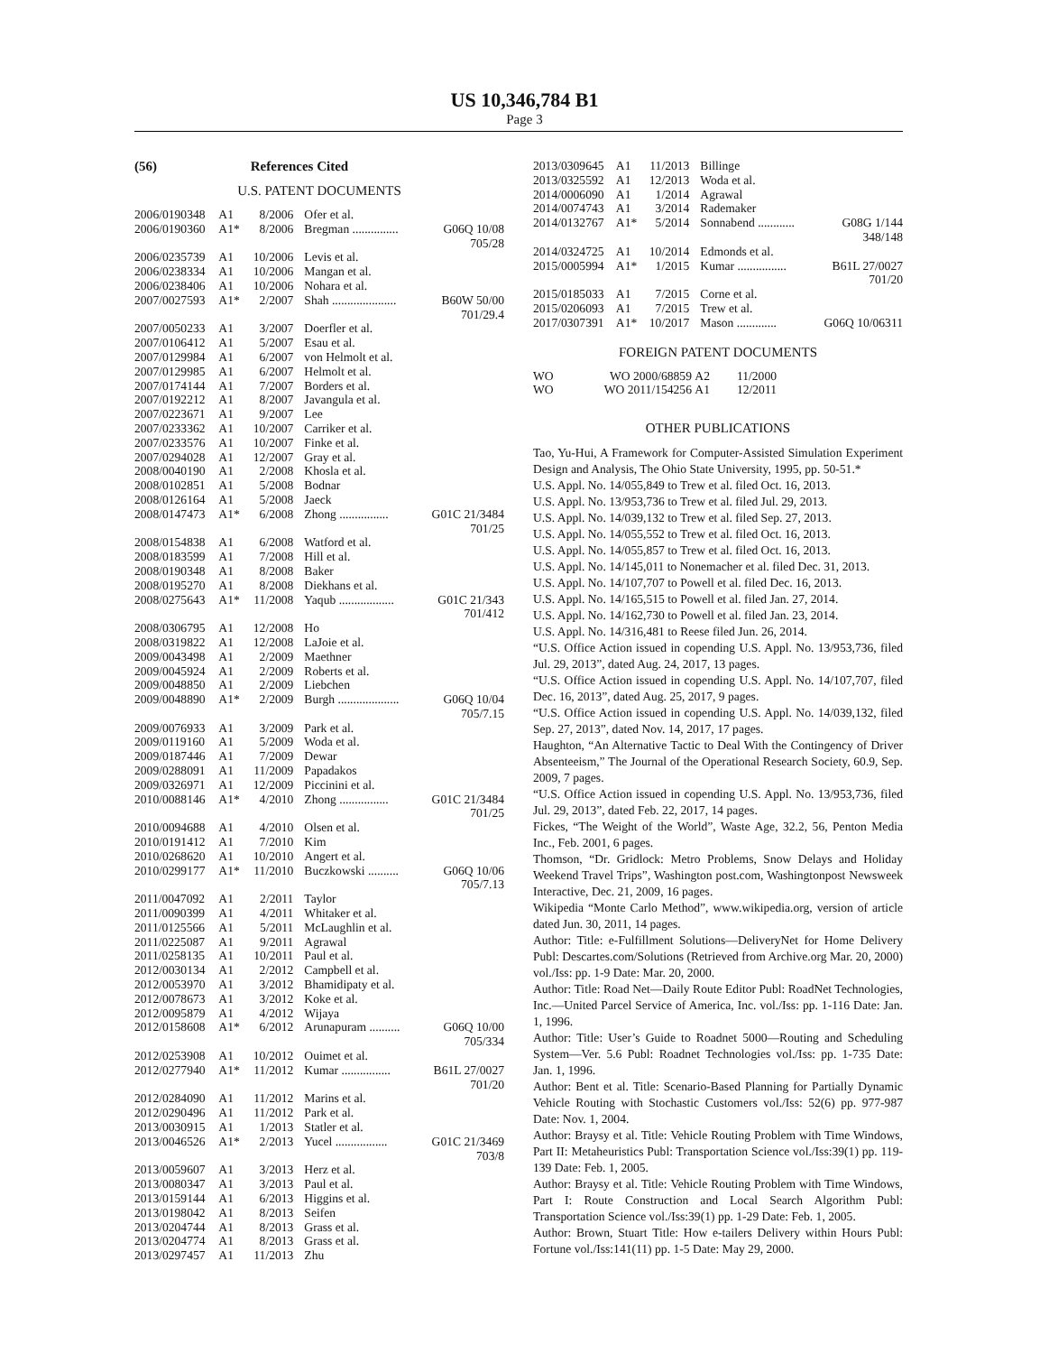US 10,346,784 B1
Page 3
(56) References Cited
U.S. PATENT DOCUMENTS
| 2006/0190348 | A1 | 8/2006 | Ofer et al. | |
| 2006/0190360 | A1* | 8/2006 | Bregman ............... | G06Q 10/08 705/28 |
| 2006/0235739 | A1 | 10/2006 | Levis et al. | |
| 2006/0238334 | A1 | 10/2006 | Mangan et al. | |
| 2006/0238406 | A1 | 10/2006 | Nohara et al. | |
| 2007/0027593 | A1* | 2/2007 | Shah ..................... | B60W 50/00 701/29.4 |
| 2007/0050233 | A1 | 3/2007 | Doerfler et al. | |
| 2007/0106412 | A1 | 5/2007 | Esau et al. | |
| 2007/0129984 | A1 | 6/2007 | von Helmolt et al. | |
| 2007/0129985 | A1 | 6/2007 | Helmolt et al. | |
| 2007/0174144 | A1 | 7/2007 | Borders et al. | |
| 2007/0192212 | A1 | 8/2007 | Javangula et al. | |
| 2007/0223671 | A1 | 9/2007 | Lee | |
| 2007/0233362 | A1 | 10/2007 | Carriker et al. | |
| 2007/0233576 | A1 | 10/2007 | Finke et al. | |
| 2007/0294028 | A1 | 12/2007 | Gray et al. | |
| 2008/0040190 | A1 | 2/2008 | Khosla et al. | |
| 2008/0102851 | A1 | 5/2008 | Bodnar | |
| 2008/0126164 | A1 | 5/2008 | Jaeck | |
| 2008/0147473 | A1* | 6/2008 | Zhong ................ | G01C 21/3484 701/25 |
| 2008/0154838 | A1 | 6/2008 | Watford et al. | |
| 2008/0183599 | A1 | 7/2008 | Hill et al. | |
| 2008/0190348 | A1 | 8/2008 | Baker | |
| 2008/0195270 | A1 | 8/2008 | Diekhans et al. | |
| 2008/0275643 | A1* | 11/2008 | Yaqub .................. | G01C 21/343 701/412 |
| 2008/0306795 | A1 | 12/2008 | Ho | |
| 2008/0319822 | A1 | 12/2008 | LaJoie et al. | |
| 2009/0043498 | A1 | 2/2009 | Maethner | |
| 2009/0045924 | A1 | 2/2009 | Roberts et al. | |
| 2009/0048850 | A1 | 2/2009 | Liebchen | |
| 2009/0048890 | A1* | 2/2009 | Burgh .................... | G06Q 10/04 705/7.15 |
| 2009/0076933 | A1 | 3/2009 | Park et al. | |
| 2009/0119160 | A1 | 5/2009 | Woda et al. | |
| 2009/0187446 | A1 | 7/2009 | Dewar | |
| 2009/0288091 | A1 | 11/2009 | Papadakos | |
| 2009/0326971 | A1 | 12/2009 | Piccinini et al. | |
| 2010/0088146 | A1* | 4/2010 | Zhong ................ | G01C 21/3484 701/25 |
| 2010/0094688 | A1 | 4/2010 | Olsen et al. | |
| 2010/0191412 | A1 | 7/2010 | Kim | |
| 2010/0268620 | A1 | 10/2010 | Angert et al. | |
| 2010/0299177 | A1* | 11/2010 | Buczkowski .......... | G06Q 10/06 705/7.13 |
| 2011/0047092 | A1 | 2/2011 | Taylor | |
| 2011/0090399 | A1 | 4/2011 | Whitaker et al. | |
| 2011/0125566 | A1 | 5/2011 | McLaughlin et al. | |
| 2011/0225087 | A1 | 9/2011 | Agrawal | |
| 2011/0258135 | A1 | 10/2011 | Paul et al. | |
| 2012/0030134 | A1 | 2/2012 | Campbell et al. | |
| 2012/0053970 | A1 | 3/2012 | Bhamidipaty et al. | |
| 2012/0078673 | A1 | 3/2012 | Koke et al. | |
| 2012/0095879 | A1 | 4/2012 | Wijaya | |
| 2012/0158608 | A1* | 6/2012 | Arunapuram .......... | G06Q 10/00 705/334 |
| 2012/0253908 | A1 | 10/2012 | Ouimet et al. | |
| 2012/0277940 | A1* | 11/2012 | Kumar ................ | B61L 27/0027 701/20 |
| 2012/0284090 | A1 | 11/2012 | Marins et al. | |
| 2012/0290496 | A1 | 11/2012 | Park et al. | |
| 2013/0030915 | A1 | 1/2013 | Statler et al. | |
| 2013/0046526 | A1* | 2/2013 | Yucel ................. | G01C 21/3469 703/8 |
| 2013/0059607 | A1 | 3/2013 | Herz et al. | |
| 2013/0080347 | A1 | 3/2013 | Paul et al. | |
| 2013/0159144 | A1 | 6/2013 | Higgins et al. | |
| 2013/0198042 | A1 | 8/2013 | Seifen | |
| 2013/0204744 | A1 | 8/2013 | Grass et al. | |
| 2013/0204774 | A1 | 8/2013 | Grass et al. | |
| 2013/0297457 | A1 | 11/2013 | Zhu | |
| 2013/0309645 | A1 | 11/2013 | Billinge | |
| 2013/0325592 | A1 | 12/2013 | Woda et al. | |
| 2014/0006090 | A1 | 1/2014 | Agrawal | |
| 2014/0074743 | A1 | 3/2014 | Rademaker | |
| 2014/0132767 | A1* | 5/2014 | Sonnabend ............ | G08G 1/144 348/148 |
| 2014/0324725 | A1 | 10/2014 | Edmonds et al. | |
| 2015/0005994 | A1* | 1/2015 | Kumar ................ | B61L 27/0027 701/20 |
| 2015/0185033 | A1 | 7/2015 | Corne et al. | |
| 2015/0206093 | A1 | 7/2015 | Trew et al. | |
| 2017/0307391 | A1* | 10/2017 | Mason ............. | G06Q 10/06311 |
FOREIGN PATENT DOCUMENTS
| WO | WO 2000/68859 | A2 | 11/2000 |
| WO | WO 2011/154256 | A1 | 12/2011 |
OTHER PUBLICATIONS
Tao, Yu-Hui, A Framework for Computer-Assisted Simulation Experiment Design and Analysis, The Ohio State University, 1995, pp. 50-51.*
U.S. Appl. No. 14/055,849 to Trew et al. filed Oct. 16, 2013.
U.S. Appl. No. 13/953,736 to Trew et al. filed Jul. 29, 2013.
U.S. Appl. No. 14/039,132 to Trew et al. filed Sep. 27, 2013.
U.S. Appl. No. 14/055,552 to Trew et al. filed Oct. 16, 2013.
U.S. Appl. No. 14/055,857 to Trew et al. filed Oct. 16, 2013.
U.S. Appl. No. 14/145,011 to Nonemacher et al. filed Dec. 31, 2013.
U.S. Appl. No. 14/107,707 to Powell et al. filed Dec. 16, 2013.
U.S. Appl. No. 14/165,515 to Powell et al. filed Jan. 27, 2014.
U.S. Appl. No. 14/162,730 to Powell et al. filed Jan. 23, 2014.
U.S. Appl. No. 14/316,481 to Reese filed Jun. 26, 2014.
“U.S. Office Action issued in copending U.S. Appl. No. 13/953,736, filed Jul. 29, 2013”, dated Aug. 24, 2017, 13 pages.
“U.S. Office Action issued in copending U.S. Appl. No. 14/107,707, filed Dec. 16, 2013”, dated Aug. 25, 2017, 9 pages.
“U.S. Office Action issued in copending U.S. Appl. No. 14/039,132, filed Sep. 27, 2013”, dated Nov. 14, 2017, 17 pages.
Haughton, “An Alternative Tactic to Deal With the Contingency of Driver Absenteeism,” The Journal of the Operational Research Society, 60.9, Sep. 2009, 7 pages.
“U.S. Office Action issued in copending U.S. Appl. No. 13/953,736, filed Jul. 29, 2013”, dated Feb. 22, 2017, 14 pages.
Fickes, “The Weight of the World”, Waste Age, 32.2, 56, Penton Media Inc., Feb. 2001, 6 pages.
Thomson, “Dr. Gridlock: Metro Problems, Snow Delays and Holiday Weekend Travel Trips”, Washington post.com, Washingtonpost Newsweek Interactive, Dec. 21, 2009, 16 pages.
Wikipedia “Monte Carlo Method”, www.wikipedia.org, version of article dated Jun. 30, 2011, 14 pages.
Author: Title: e-Fulfillment Solutions—DeliveryNet for Home Delivery Publ: Descartes.com/Solutions (Retrieved from Archive.org Mar. 20, 2000) vol./Iss: pp. 1-9 Date: Mar. 20, 2000.
Author: Title: Road Net—Daily Route Editor Publ: RoadNet Technologies, Inc.—United Parcel Service of America, Inc. vol./Iss: pp. 1-116 Date: Jan. 1, 1996.
Author: Title: User’s Guide to Roadnet 5000—Routing and Scheduling System—Ver. 5.6 Publ: Roadnet Technologies vol./Iss: pp. 1-735 Date: Jan. 1, 1996.
Author: Bent et al. Title: Scenario-Based Planning for Partially Dynamic Vehicle Routing with Stochastic Customers vol./Iss: 52(6) pp. 977-987 Date: Nov. 1, 2004.
Author: Braysy et al. Title: Vehicle Routing Problem with Time Windows, Part II: Metaheuristics Publ: Transportation Science vol./Iss:39(1) pp. 119-139 Date: Feb. 1, 2005.
Author: Braysy et al. Title: Vehicle Routing Problem with Time Windows, Part I: Route Construction and Local Search Algorithm Publ: Transportation Science vol./Iss:39(1) pp. 1-29 Date: Feb. 1, 2005.
Author: Brown, Stuart Title: How e-tailers Delivery within Hours Publ: Fortune vol./Iss:141(11) pp. 1-5 Date: May 29, 2000.